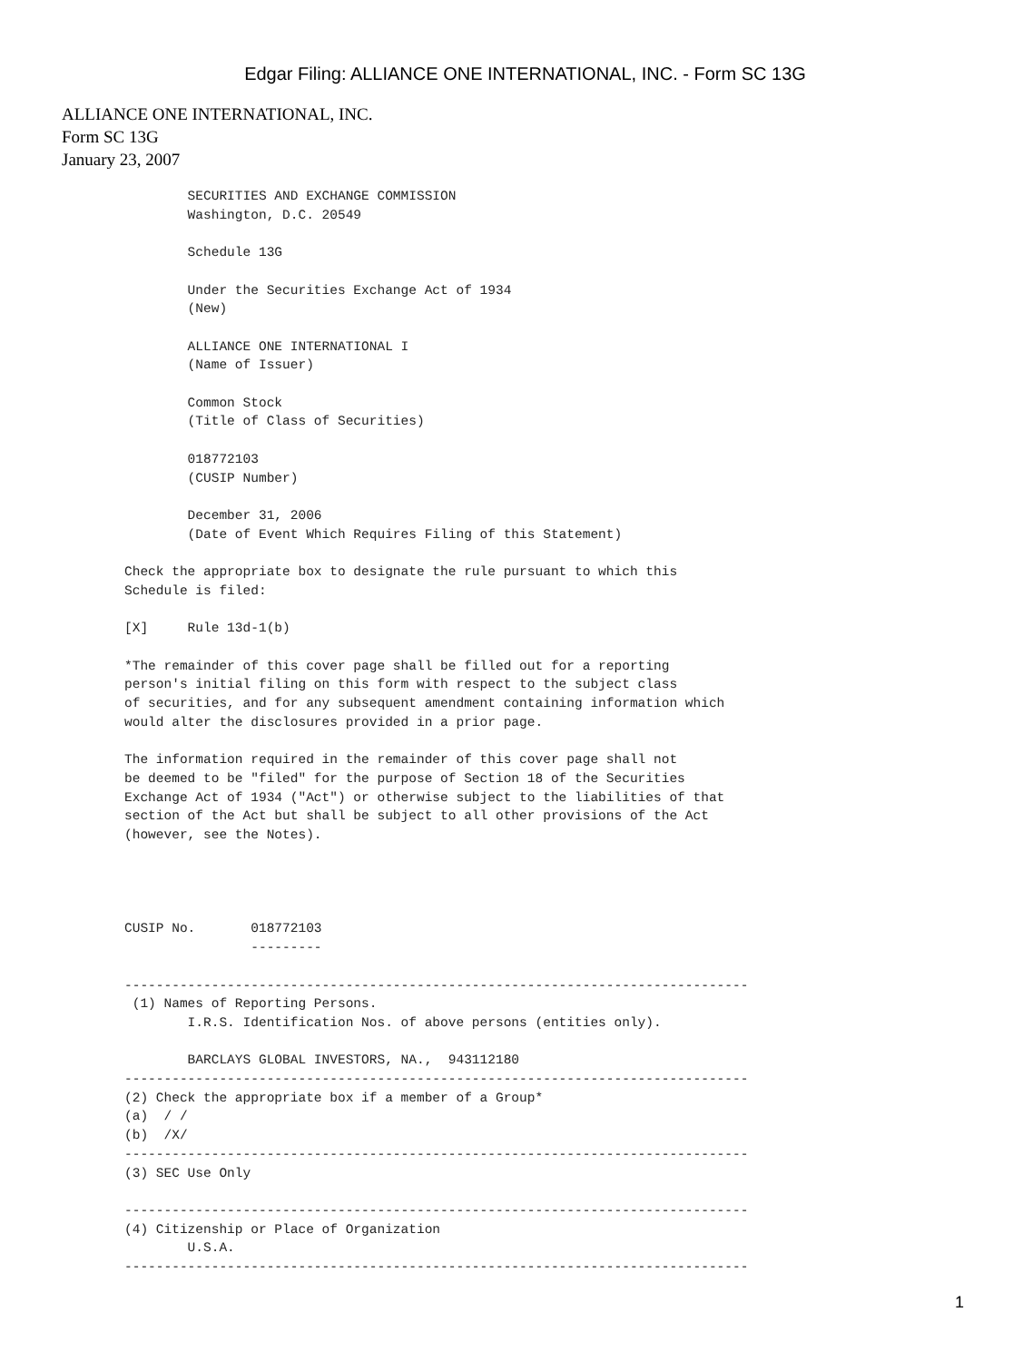Edgar Filing: ALLIANCE ONE INTERNATIONAL, INC. - Form SC 13G
ALLIANCE ONE INTERNATIONAL, INC.
Form SC 13G
January 23, 2007
        SECURITIES AND EXCHANGE COMMISSION
        Washington, D.C. 20549

        Schedule 13G

        Under the Securities Exchange Act of 1934
        (New)

        ALLIANCE ONE INTERNATIONAL I
        (Name of Issuer)

        Common Stock
        (Title of Class of Securities)

        018772103
        (CUSIP Number)

        December 31, 2006
        (Date of Event Which Requires Filing of this Statement)

Check the appropriate box to designate the rule pursuant to which this
Schedule is filed:

[X]     Rule 13d-1(b)

*The remainder of this cover page shall be filled out for a reporting
person's initial filing on this form with respect to the subject class
of securities, and for any subsequent amendment containing information which
would alter the disclosures provided in a prior page.

The information required in the remainder of this cover page shall not
be deemed to be "filed" for the purpose of Section 18 of the Securities
Exchange Act of 1934 ("Act") or otherwise subject to the liabilities of that
section of the Act but shall be subject to all other provisions of the Act
(however, see the Notes).




CUSIP No.       018772103
                ---------

-------------------------------------------------------------------------------
 (1) Names of Reporting Persons.
        I.R.S. Identification Nos. of above persons (entities only).

        BARCLAYS GLOBAL INVESTORS, NA.,  943112180
-------------------------------------------------------------------------------
(2) Check the appropriate box if a member of a Group*
(a)  / /
(b)  /X/
-------------------------------------------------------------------------------
(3) SEC Use Only

-------------------------------------------------------------------------------
(4) Citizenship or Place of Organization
        U.S.A.
-------------------------------------------------------------------------------
1